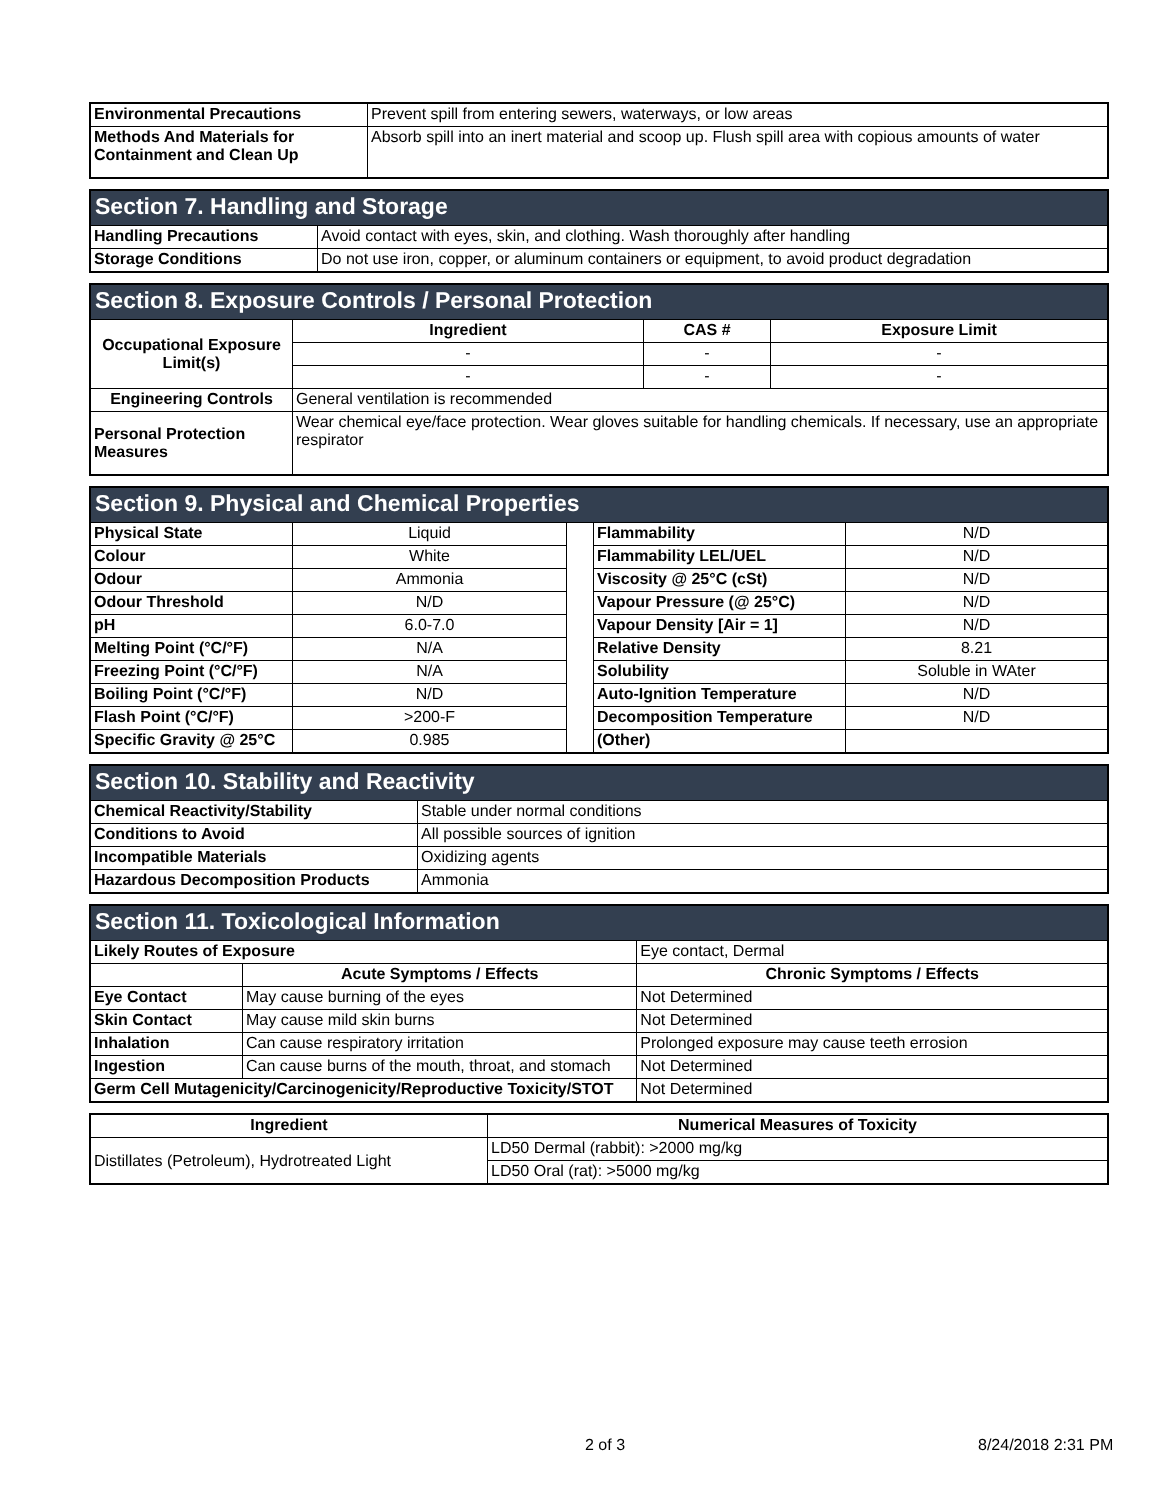| Environmental Precautions | Prevent spill from entering sewers, waterways, or low areas |
| Methods And Materials for Containment and Clean Up | Absorb spill into an inert material and scoop up. Flush spill area with copious amounts of water |
| Section 7. Handling and Storage | |
| Handling Precautions | Avoid contact with eyes, skin, and clothing. Wash thoroughly after handling |
| Storage Conditions | Do not use iron, copper, or aluminum containers or equipment, to avoid product degradation |
| Section 8. Exposure Controls / Personal Protection | | | |
| Occupational Exposure Limit(s) | Ingredient | CAS # | Exposure Limit |
| | - | - | - |
| | - | - | - |
| Engineering Controls | General ventilation is recommended | | |
| Personal Protection Measures | Wear chemical eye/face protection. Wear gloves suitable for handling chemicals. If necessary, use an appropriate respirator | | |
| Section 9. Physical and Chemical Properties | | | | |
| Physical State | Liquid | | Flammability | N/D |
| Colour | White | | Flammability LEL/UEL | N/D |
| Odour | Ammonia | | Viscosity @ 25°C (cSt) | N/D |
| Odour Threshold | N/D | | Vapour Pressure (@ 25°C) | N/D |
| pH | 6.0-7.0 | | Vapour Density [Air = 1] | N/D |
| Melting Point (°C/°F) | N/A | | Relative Density | 8.21 |
| Freezing Point (°C/°F) | N/A | | Solubility | Soluble in WAter |
| Boiling Point (°C/°F) | N/D | | Auto-Ignition Temperature | N/D |
| Flash Point (°C/°F) | >200-F | | Decomposition Temperature | N/D |
| Specific Gravity @ 25°C | 0.985 | | (Other) | |
| Section 10. Stability and Reactivity | |
| Chemical Reactivity/Stability | Stable under normal conditions |
| Conditions to Avoid | All possible sources of ignition |
| Incompatible Materials | Oxidizing agents |
| Hazardous Decomposition Products | Ammonia |
| Section 11. Toxicological Information | | |
| Likely Routes of Exposure | | Eye contact, Dermal |
| | Acute Symptoms / Effects | Chronic Symptoms / Effects |
| Eye Contact | May cause burning of the eyes | Not Determined |
| Skin Contact | May cause mild skin burns | Not Determined |
| Inhalation | Can cause respiratory irritation | Prolonged exposure may cause teeth errosion |
| Ingestion | Can cause burns of the mouth, throat, and stomach | Not Determined |
| Germ Cell Mutagenicity/Carcinogenicity/Reproductive Toxicity/STOT | | Not Determined |
| Ingredient | Numerical Measures of Toxicity |
| --- | --- |
| Distillates (Petroleum), Hydrotreated Light | LD50 Dermal (rabbit): >2000 mg/kg |
| | LD50 Oral (rat): >5000 mg/kg |
2 of 3 8/24/2018 2:31 PM